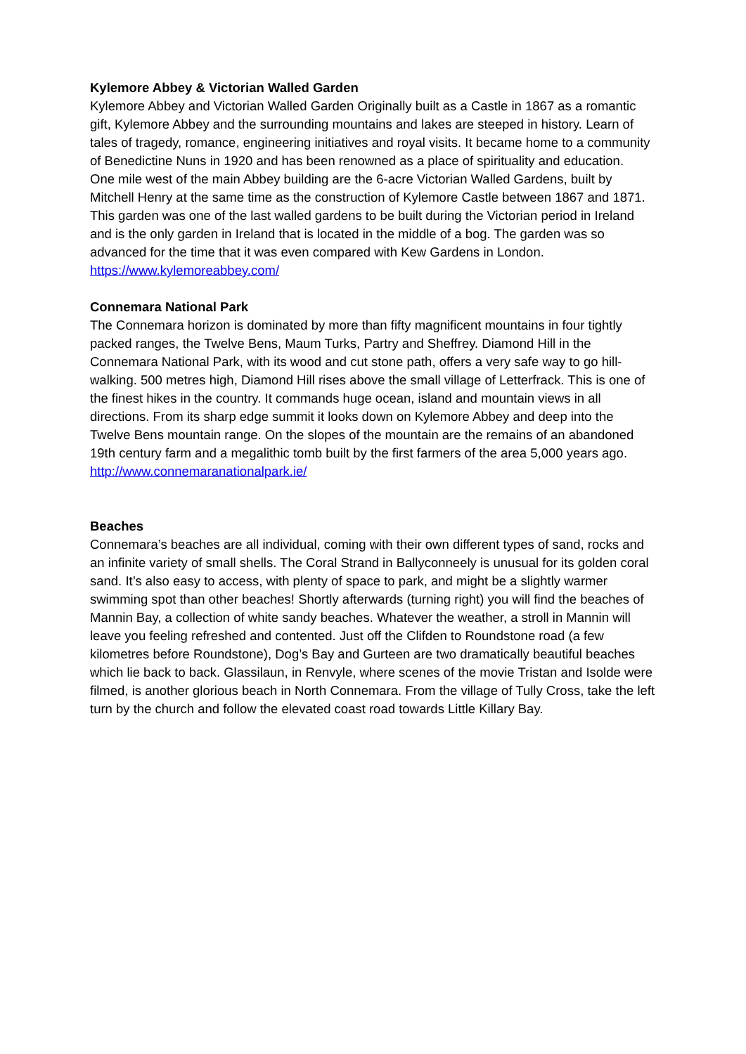Kylemore Abbey & Victorian Walled Garden
Kylemore Abbey and Victorian Walled Garden Originally built as a Castle in 1867 as a romantic gift, Kylemore Abbey and the surrounding mountains and lakes are steeped in history. Learn of tales of tragedy, romance, engineering initiatives and royal visits. It became home to a community of Benedictine Nuns in 1920 and has been renowned as a place of spirituality and education.
One mile west of the main Abbey building are the 6-acre Victorian Walled Gardens, built by Mitchell Henry at the same time as the construction of Kylemore Castle between 1867 and 1871. This garden was one of the last walled gardens to be built during the Victorian period in Ireland and is the only garden in Ireland that is located in the middle of a bog. The garden was so advanced for the time that it was even compared with Kew Gardens in London.
https://www.kylemoreabbey.com/
Connemara National Park
The Connemara horizon is dominated by more than fifty magnificent mountains in four tightly packed ranges, the Twelve Bens, Maum Turks, Partry and Sheffrey. Diamond Hill in the Connemara National Park, with its wood and cut stone path, offers a very safe way to go hill-walking. 500 metres high, Diamond Hill rises above the small village of Letterfrack. This is one of the finest hikes in the country. It commands huge ocean, island and mountain views in all directions. From its sharp edge summit it looks down on Kylemore Abbey and deep into the Twelve Bens mountain range. On the slopes of the mountain are the remains of an abandoned 19th century farm and a megalithic tomb built by the first farmers of the area 5,000 years ago.
http://www.connemaranationalpark.ie/
Beaches
Connemara’s beaches are all individual, coming with their own different types of sand, rocks and an infinite variety of small shells. The Coral Strand in Ballyconneely is unusual for its golden coral sand. It’s also easy to access, with plenty of space to park, and might be a slightly warmer swimming spot than other beaches! Shortly afterwards (turning right) you will find the beaches of Mannin Bay, a collection of white sandy beaches. Whatever the weather, a stroll in Mannin will leave you feeling refreshed and contented. Just off the Clifden to Roundstone road (a few kilometres before Roundstone), Dog’s Bay and Gurteen are two dramatically beautiful beaches which lie back to back. Glassilaun, in Renvyle, where scenes of the movie Tristan and Isolde were filmed, is another glorious beach in North Connemara. From the village of Tully Cross, take the left turn by the church and follow the elevated coast road towards Little Killary Bay.